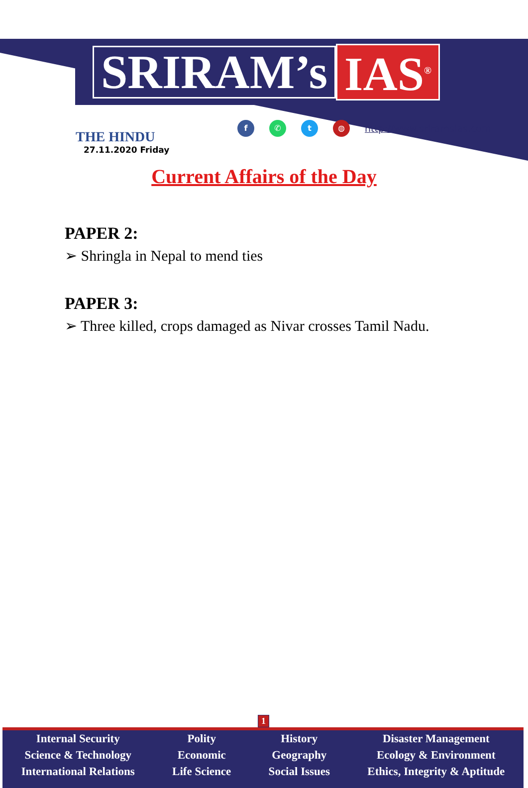SRIRAM’s IAS<sup>®</sup>
THE HINDU
27.11.2020 Friday
f ✆ t ◍ http://www.sriramsias.com
Current Affairs of the Day
PAPER 2:
➢ Shringla in Nepal to mend ties
PAPER 3:
➢ Three killed, crops damaged as Nivar crosses Tamil Nadu.
1
Internal Security
Science & Technology
International Relations
Polity
Economic
Life Science
History
Geography
Social Issues
Disaster Management
Ecology & Environment
Ethics, Integrity & Aptitude